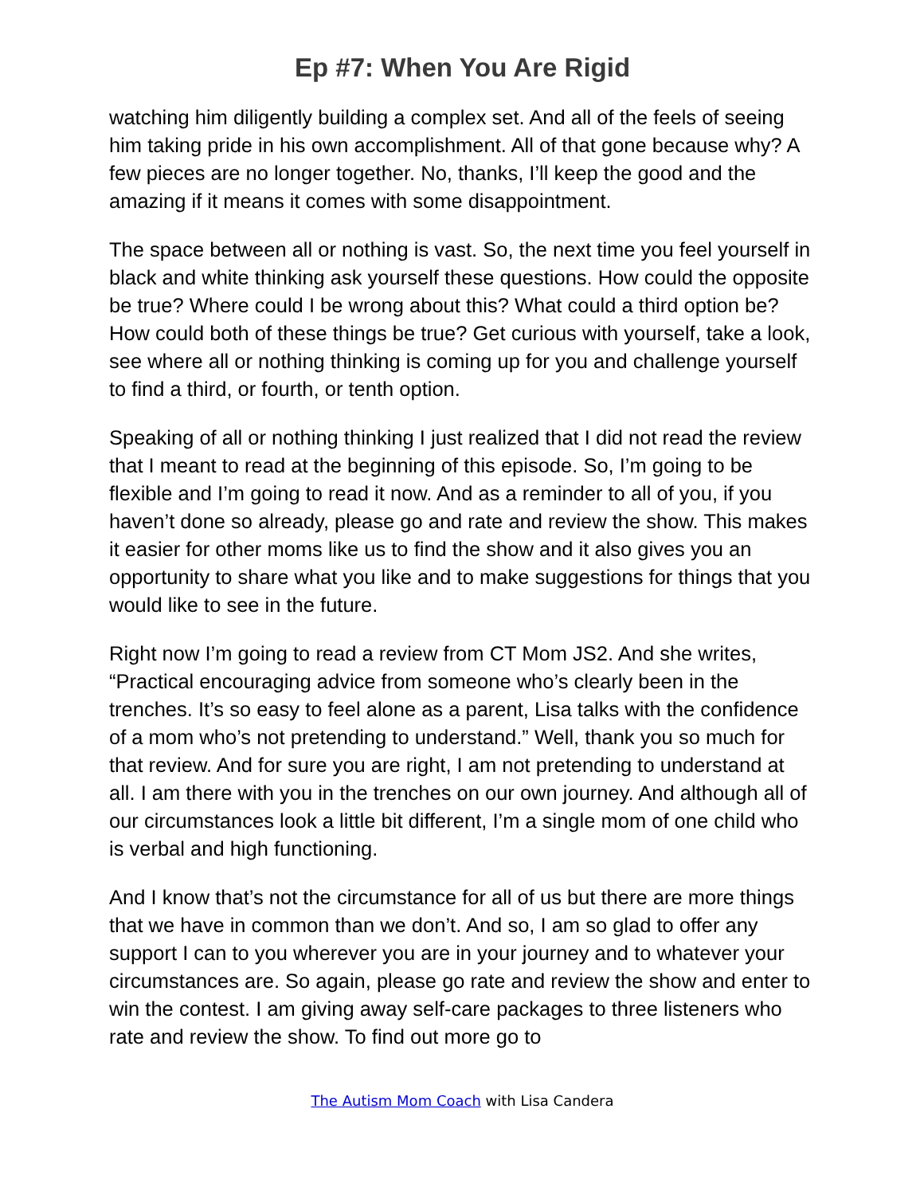Ep #7: When You Are Rigid
watching him diligently building a complex set. And all of the feels of seeing him taking pride in his own accomplishment. All of that gone because why? A few pieces are no longer together. No, thanks, I’ll keep the good and the amazing if it means it comes with some disappointment.
The space between all or nothing is vast. So, the next time you feel yourself in black and white thinking ask yourself these questions. How could the opposite be true? Where could I be wrong about this? What could a third option be? How could both of these things be true? Get curious with yourself, take a look, see where all or nothing thinking is coming up for you and challenge yourself to find a third, or fourth, or tenth option.
Speaking of all or nothing thinking I just realized that I did not read the review that I meant to read at the beginning of this episode. So, I’m going to be flexible and I’m going to read it now. And as a reminder to all of you, if you haven’t done so already, please go and rate and review the show. This makes it easier for other moms like us to find the show and it also gives you an opportunity to share what you like and to make suggestions for things that you would like to see in the future.
Right now I’m going to read a review from CT Mom JS2. And she writes, “Practical encouraging advice from someone who’s clearly been in the trenches. It’s so easy to feel alone as a parent, Lisa talks with the confidence of a mom who’s not pretending to understand.” Well, thank you so much for that review. And for sure you are right, I am not pretending to understand at all. I am there with you in the trenches on our own journey. And although all of our circumstances look a little bit different, I’m a single mom of one child who is verbal and high functioning.
And I know that’s not the circumstance for all of us but there are more things that we have in common than we don’t. And so, I am so glad to offer any support I can to you wherever you are in your journey and to whatever your circumstances are. So again, please go rate and review the show and enter to win the contest. I am giving away self-care packages to three listeners who rate and review the show. To find out more go to
The Autism Mom Coach with Lisa Candera